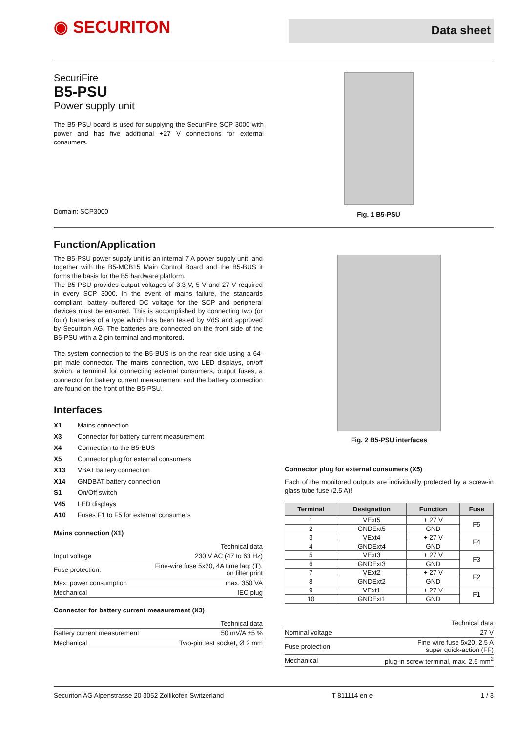◉ SECURITON
Data sheet
SecuriFire
B5-PSU
Power supply unit
The B5-PSU board is used for supplying the SecuriFire SCP 3000 with power and has five additional +27 V connections for external consumers.
Domain: SCP3000
Fig. 1 B5-PSU
Function/Application
The B5-PSU power supply unit is an internal 7 A power supply unit, and together with the B5-MCB15 Main Control Board and the B5-BUS it forms the basis for the B5 hardware platform.
The B5-PSU provides output voltages of 3.3 V, 5 V and 27 V required in every SCP 3000. In the event of mains failure, the standards compliant, battery buffered DC voltage for the SCP and peripheral devices must be ensured. This is accomplished by connecting two (or four) batteries of a type which has been tested by VdS and approved by Securiton AG. The batteries are connected on the front side of the B5-PSU with a 2-pin terminal and monitored.
The system connection to the B5-BUS is on the rear side using a 64-pin male connector. The mains connection, two LED displays, on/off switch, a terminal for connecting external consumers, output fuses, a connector for battery current measurement and the battery connection are found on the front of the B5-PSU.
Interfaces
| X1 | Mains connection |
| X3 | Connector for battery current measurement |
| X4 | Connection to the B5-BUS |
| X5 | Connector plug for external consumers |
| X13 | VBAT battery connection |
| X14 | GNDBAT battery connection |
| S1 | On/Off switch |
| V45 | LED displays |
| A10 | Fuses F1 to F5 for external consumers |
Mains connection (X1)
| Technical data | |
| Input voltage | 230 V AC (47 to 63 Hz) |
| Fuse protection: | Fine-wire fuse 5x20, 4A time lag: (T), on filter print |
| Max. power consumption | max. 350 VA |
| Mechanical | IEC plug |
Connector for battery current measurement (X3)
| Technical data | |
| Battery current measurement | 50 mV/A ±5 % |
| Mechanical | Two-pin test socket, Ø 2 mm |
Fig. 2 B5-PSU interfaces
Connector plug for external consumers (X5)
Each of the monitored outputs are individually protected by a screw-in glass tube fuse (2.5 A)!
| Terminal | Designation | Function | Fuse |
| --- | --- | --- | --- |
| 1 | VExt5 | + 27 V | F5 |
| 2 | GNDExt5 | GND | |
| 3 | VExt4 | + 27 V | F4 |
| 4 | GNDExt4 | GND | |
| 5 | VExt3 | + 27 V | F3 |
| 6 | GNDExt3 | GND | |
| 7 | VExt2 | + 27 V | F2 |
| 8 | GNDExt2 | GND | |
| 9 | VExt1 | + 27 V | F1 |
| 10 | GNDExt1 | GND | |
| Technical data | |
| Nominal voltage | 27 V |
| Fuse protection | Fine-wire fuse 5x20, 2.5 A super quick-action (FF) |
| Mechanical | plug-in screw terminal, max. 2.5 mm<sup>2</sup> |
Securiton AG Alpenstrasse 20 3052 Zollikofen Switzerland T 811114 en e 1 / 3